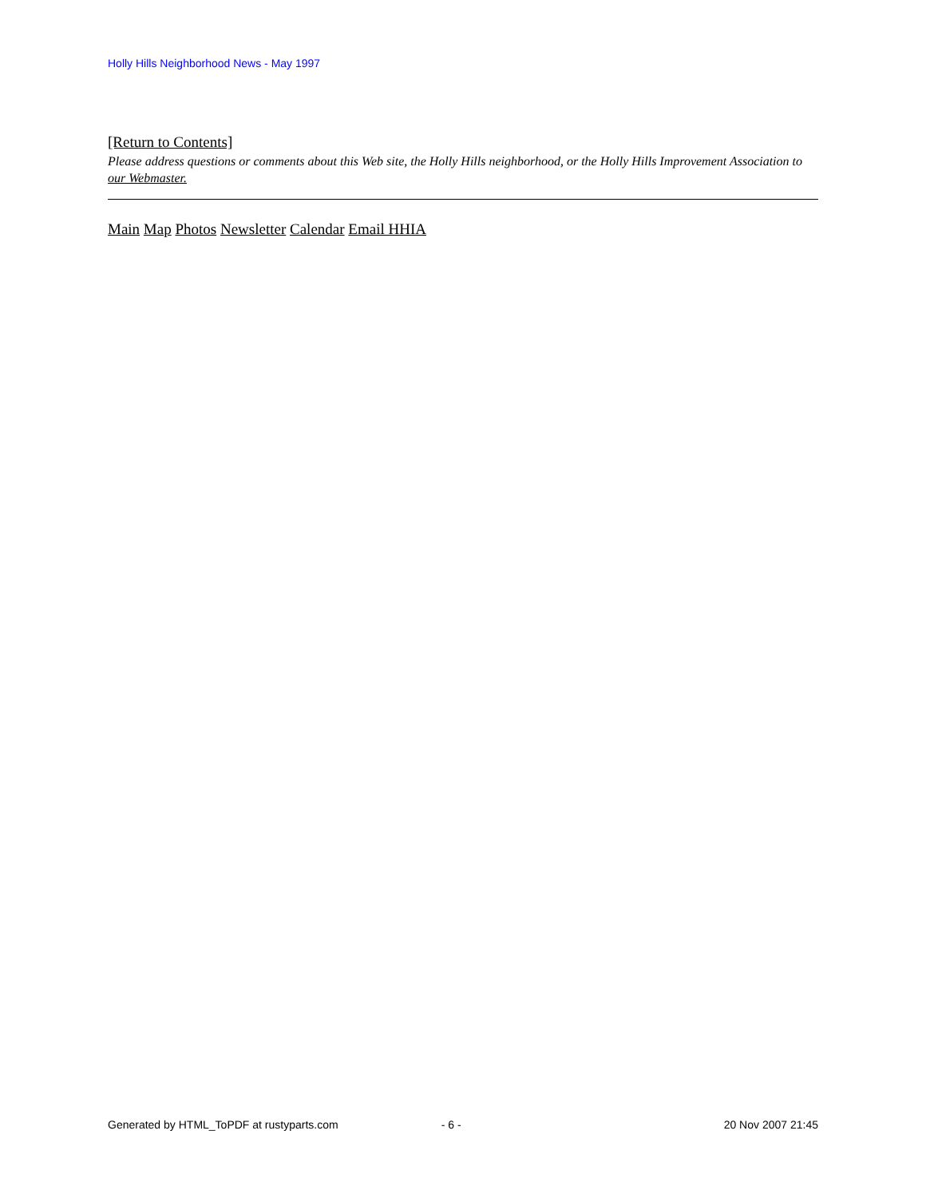Holly Hills Neighborhood News - May 1997
[Return to Contents]
Please address questions or comments about this Web site, the Holly Hills neighborhood, or the Holly Hills Improvement Association to our Webmaster.
Main Map Photos Newsletter Calendar Email HHIA
Generated by HTML_ToPDF at rustyparts.com - 6 - 20 Nov 2007 21:45